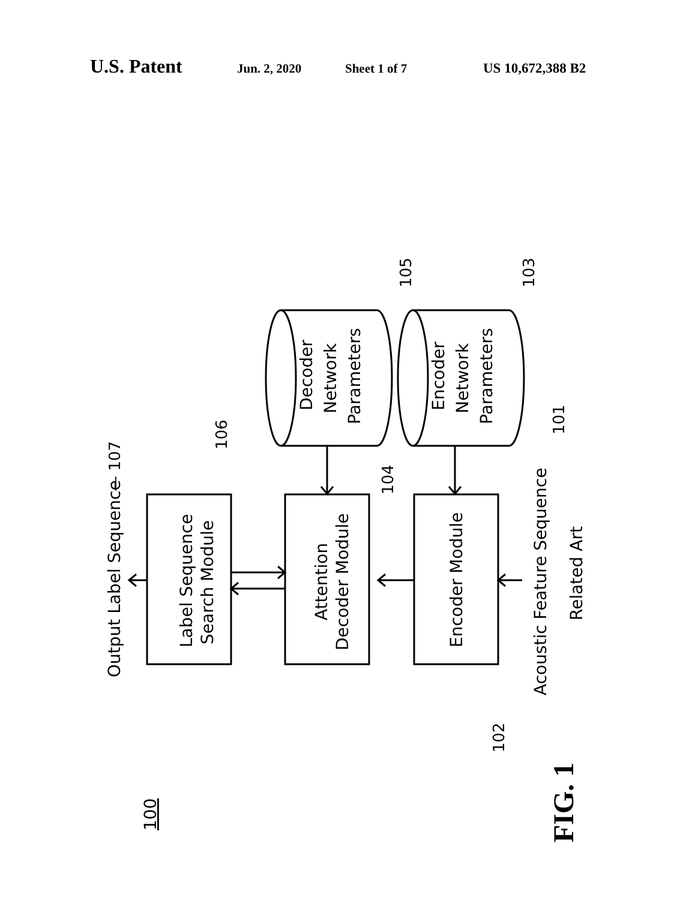U.S. Patent Jun. 2, 2020 Sheet 1 of 7 US 10,672,388 B2
Output Label Sequence
— 107
Label Sequence
Search Module
Attention
Decoder Module
Encoder Module
Decoder
Network
Parameters
Encoder
Network
Parameters
Acoustic Feature Sequence
Related Art
106
104
105
103
101
102
100
FIG. 1